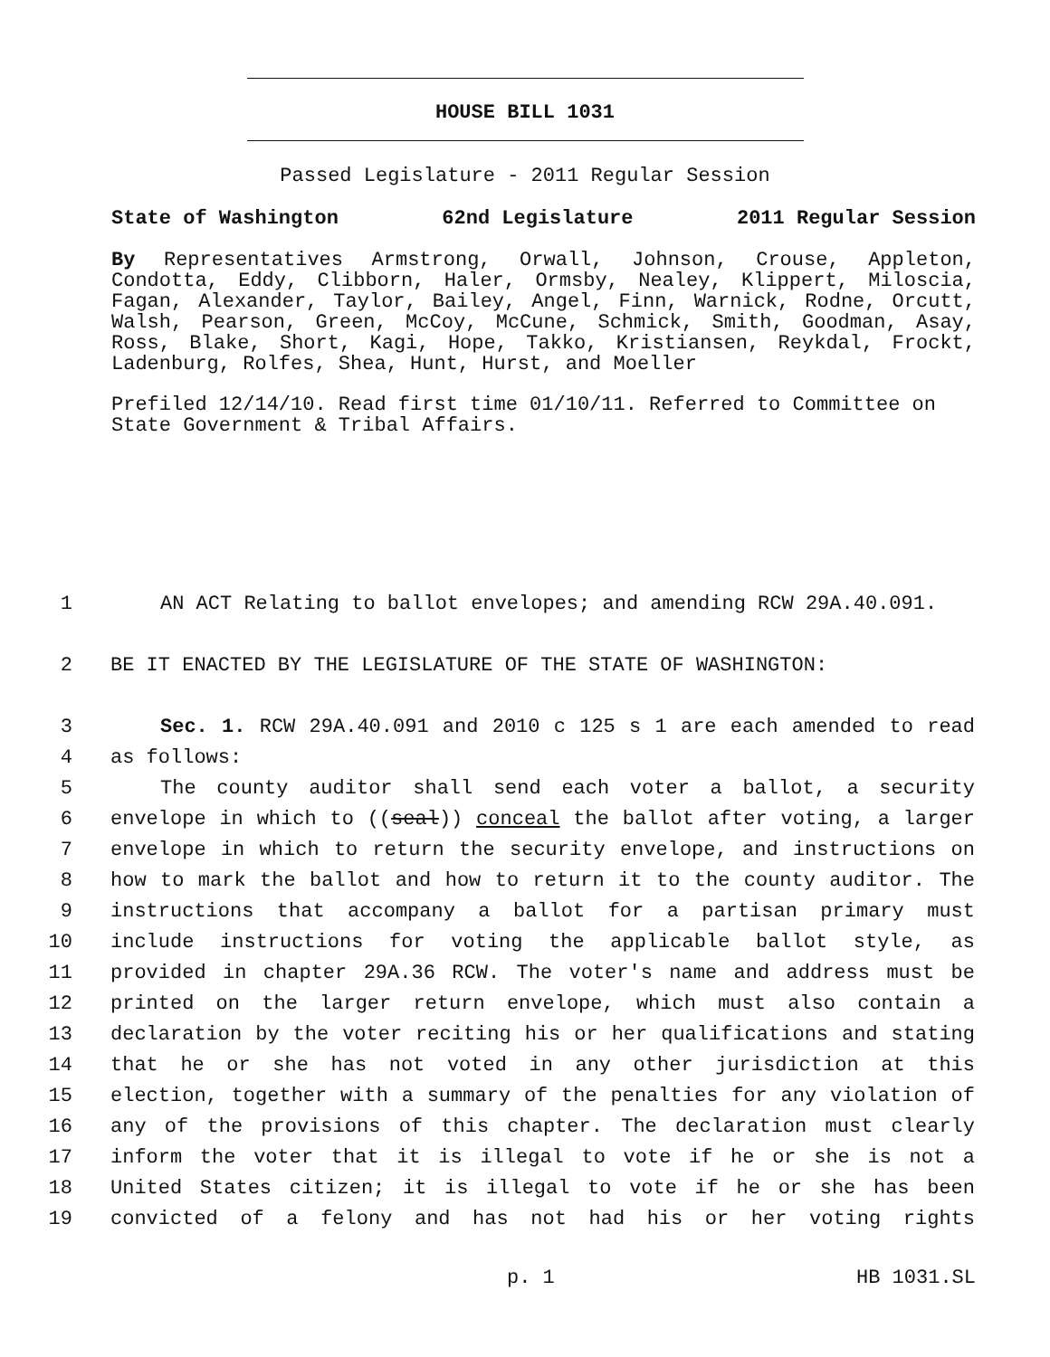HOUSE BILL 1031
Passed Legislature - 2011 Regular Session
State of Washington 62nd Legislature 2011 Regular Session
By Representatives Armstrong, Orwall, Johnson, Crouse, Appleton, Condotta, Eddy, Clibborn, Haler, Ormsby, Nealey, Klippert, Miloscia, Fagan, Alexander, Taylor, Bailey, Angel, Finn, Warnick, Rodne, Orcutt, Walsh, Pearson, Green, McCoy, McCune, Schmick, Smith, Goodman, Asay, Ross, Blake, Short, Kagi, Hope, Takko, Kristiansen, Reykdal, Frockt, Ladenburg, Rolfes, Shea, Hunt, Hurst, and Moeller
Prefiled 12/14/10. Read first time 01/10/11. Referred to Committee on State Government & Tribal Affairs.
1 AN ACT Relating to ballot envelopes; and amending RCW 29A.40.091.
2 BE IT ENACTED BY THE LEGISLATURE OF THE STATE OF WASHINGTON:
3 Sec. 1. RCW 29A.40.091 and 2010 c 125 s 1 are each amended to read
4 as follows:
5 The county auditor shall send each voter a ballot, a security
6 envelope in which to ((seal)) conceal the ballot after voting, a larger
7 envelope in which to return the security envelope, and instructions on
8 how to mark the ballot and how to return it to the county auditor. The
9 instructions that accompany a ballot for a partisan primary must
10 include instructions for voting the applicable ballot style, as
11 provided in chapter 29A.36 RCW. The voter's name and address must be
12 printed on the larger return envelope, which must also contain a
13 declaration by the voter reciting his or her qualifications and stating
14 that he or she has not voted in any other jurisdiction at this
15 election, together with a summary of the penalties for any violation of
16 any of the provisions of this chapter. The declaration must clearly
17 inform the voter that it is illegal to vote if he or she is not a
18 United States citizen; it is illegal to vote if he or she has been
19 convicted of a felony and has not had his or her voting rights
p. 1 HB 1031.SL